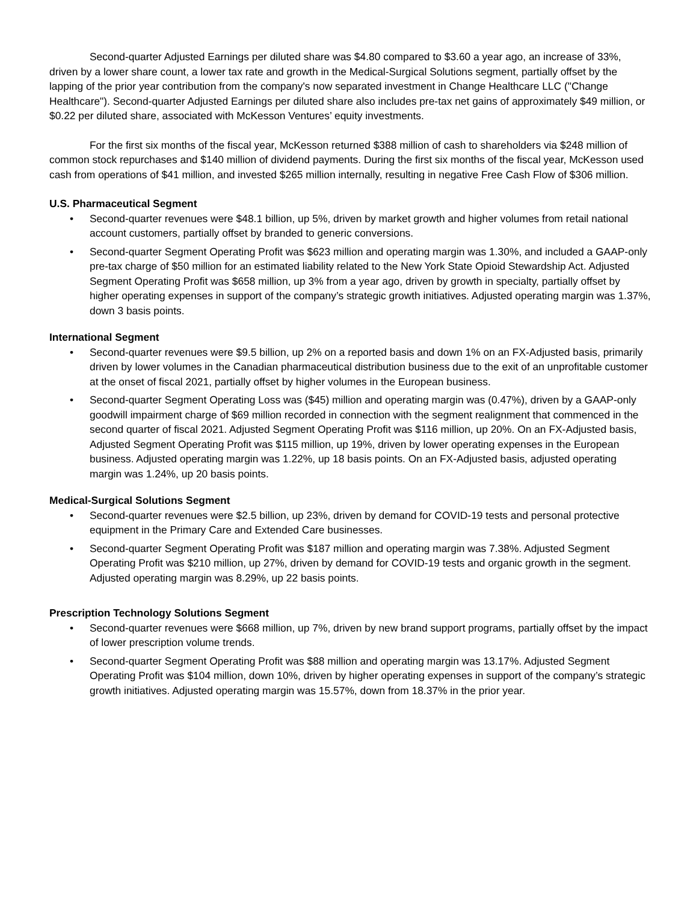Second-quarter Adjusted Earnings per diluted share was $4.80 compared to $3.60 a year ago, an increase of 33%, driven by a lower share count, a lower tax rate and growth in the Medical-Surgical Solutions segment, partially offset by the lapping of the prior year contribution from the company's now separated investment in Change Healthcare LLC ("Change Healthcare"). Second-quarter Adjusted Earnings per diluted share also includes pre-tax net gains of approximately $49 million, or $0.22 per diluted share, associated with McKesson Ventures’ equity investments.
For the first six months of the fiscal year, McKesson returned $388 million of cash to shareholders via $248 million of common stock repurchases and $140 million of dividend payments. During the first six months of the fiscal year, McKesson used cash from operations of $41 million, and invested $265 million internally, resulting in negative Free Cash Flow of $306 million.
U.S. Pharmaceutical Segment
• Second-quarter revenues were $48.1 billion, up 5%, driven by market growth and higher volumes from retail national account customers, partially offset by branded to generic conversions.
• Second-quarter Segment Operating Profit was $623 million and operating margin was 1.30%, and included a GAAP-only pre-tax charge of $50 million for an estimated liability related to the New York State Opioid Stewardship Act. Adjusted Segment Operating Profit was $658 million, up 3% from a year ago, driven by growth in specialty, partially offset by higher operating expenses in support of the company’s strategic growth initiatives. Adjusted operating margin was 1.37%, down 3 basis points.
International Segment
• Second-quarter revenues were $9.5 billion, up 2% on a reported basis and down 1% on an FX-Adjusted basis, primarily driven by lower volumes in the Canadian pharmaceutical distribution business due to the exit of an unprofitable customer at the onset of fiscal 2021, partially offset by higher volumes in the European business.
• Second-quarter Segment Operating Loss was ($45) million and operating margin was (0.47%), driven by a GAAP-only goodwill impairment charge of $69 million recorded in connection with the segment realignment that commenced in the second quarter of fiscal 2021. Adjusted Segment Operating Profit was $116 million, up 20%. On an FX-Adjusted basis, Adjusted Segment Operating Profit was $115 million, up 19%, driven by lower operating expenses in the European business. Adjusted operating margin was 1.22%, up 18 basis points. On an FX-Adjusted basis, adjusted operating margin was 1.24%, up 20 basis points.
Medical-Surgical Solutions Segment
• Second-quarter revenues were $2.5 billion, up 23%, driven by demand for COVID-19 tests and personal protective equipment in the Primary Care and Extended Care businesses.
• Second-quarter Segment Operating Profit was $187 million and operating margin was 7.38%. Adjusted Segment Operating Profit was $210 million, up 27%, driven by demand for COVID-19 tests and organic growth in the segment. Adjusted operating margin was 8.29%, up 22 basis points.
Prescription Technology Solutions Segment
• Second-quarter revenues were $668 million, up 7%, driven by new brand support programs, partially offset by the impact of lower prescription volume trends.
• Second-quarter Segment Operating Profit was $88 million and operating margin was 13.17%. Adjusted Segment Operating Profit was $104 million, down 10%, driven by higher operating expenses in support of the company’s strategic growth initiatives. Adjusted operating margin was 15.57%, down from 18.37% in the prior year.